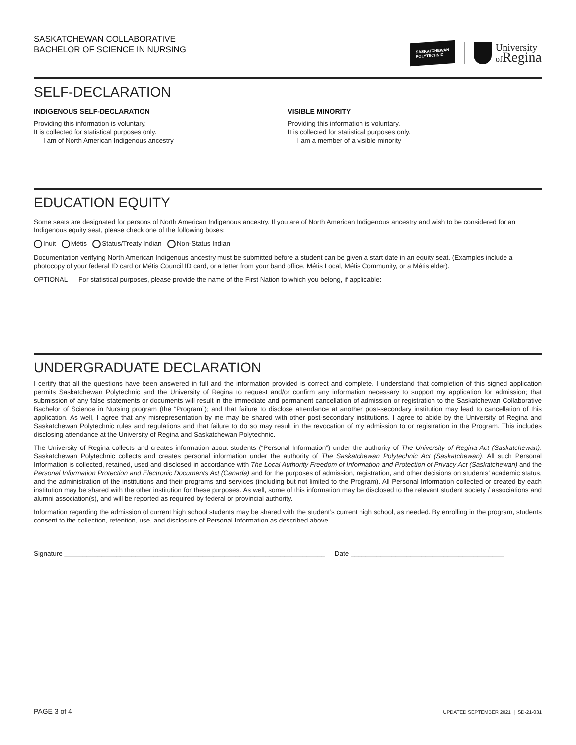SASKATCHEWAN COLLABORATIVE
BACHELOR OF SCIENCE IN NURSING
SASKATCHEWAN
POLYTECHNIC
University
of Regina
SELF-DECLARATION
INDIGENOUS SELF-DECLARATION
Providing this information is voluntary.
It is collected for statistical purposes only.
I am of North American Indigenous ancestry
VISIBLE MINORITY
Providing this information is voluntary.
It is collected for statistical purposes only.
I am a member of a visible minority
EDUCATION EQUITY
Some seats are designated for persons of North American Indigenous ancestry. If you are of North American Indigenous ancestry and wish to be considered for an Indigenous equity seat, please check one of the following boxes:
Inuit Métis Status/Treaty Indian Non-Status Indian
Documentation verifying North American Indigenous ancestry must be submitted before a student can be given a start date in an equity seat. (Examples include a photocopy of your federal ID card or Métis Council ID card, or a letter from your band office, Métis Local, Métis Community, or a Métis elder).
OPTIONAL For statistical purposes, please provide the name of the First Nation to which you belong, if applicable:
UNDERGRADUATE DECLARATION
I certify that all the questions have been answered in full and the information provided is correct and complete. I understand that completion of this signed application permits Saskatchewan Polytechnic and the University of Regina to request and/or confirm any information necessary to support my application for admission; that submission of any false statements or documents will result in the immediate and permanent cancellation of admission or registration to the Saskatchewan Collaborative Bachelor of Science in Nursing program (the “Program”); and that failure to disclose attendance at another post-secondary institution may lead to cancellation of this application. As well, I agree that any misrepresentation by me may be shared with other post-secondary institutions. I agree to abide by the University of Regina and Saskatchewan Polytechnic rules and regulations and that failure to do so may result in the revocation of my admission to or registration in the Program. This includes disclosing attendance at the University of Regina and Saskatchewan Polytechnic.
The University of Regina collects and creates information about students (“Personal Information”) under the authority of The University of Regina Act (Saskatchewan). Saskatchewan Polytechnic collects and creates personal information under the authority of The Saskatchewan Polytechnic Act (Saskatchewan). All such Personal Information is collected, retained, used and disclosed in accordance with The Local Authority Freedom of Information and Protection of Privacy Act (Saskatchewan) and the Personal Information Protection and Electronic Documents Act (Canada) and for the purposes of admission, registration, and other decisions on students’ academic status, and the administration of the institutions and their programs and services (including but not limited to the Program). All Personal Information collected or created by each institution may be shared with the other institution for these purposes. As well, some of this information may be disclosed to the relevant student society / associations and alumni association(s), and will be reported as required by federal or provincial authority.
Information regarding the admission of current high school students may be shared with the student’s current high school, as needed. By enrolling in the program, students consent to the collection, retention, use, and disclosure of Personal Information as described above.
Signature ______________________________________________________________________ Date _________________________________________
PAGE 3 of 4 UPDATED SEPTEMBER 2021 | SD-21-031